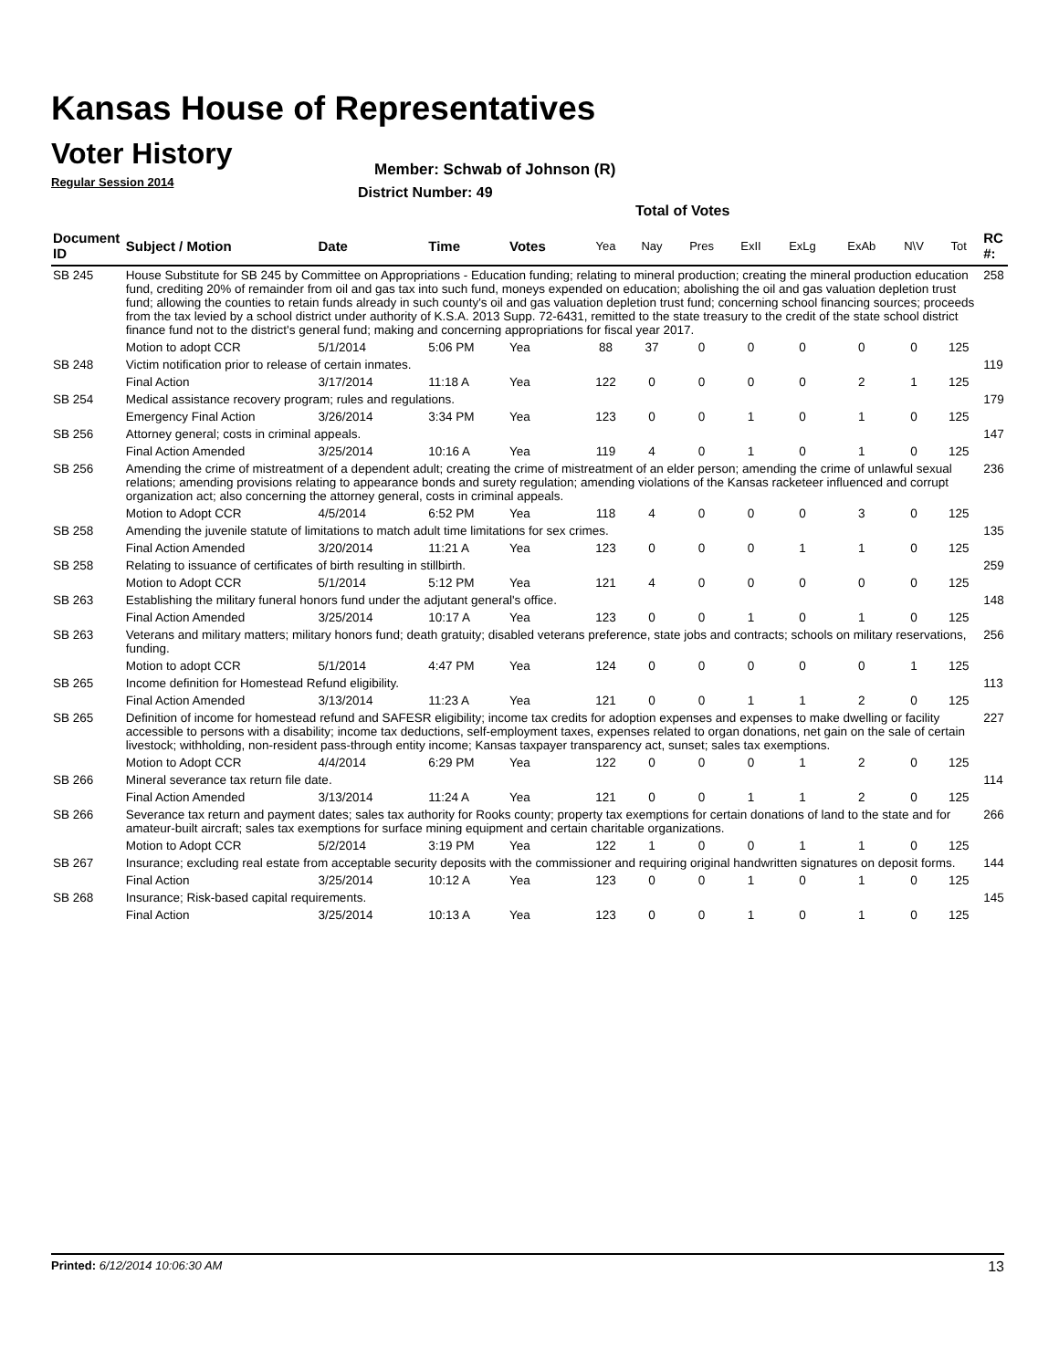Kansas House of Representatives
Voter History
Regular Session 2014
Member: Schwab of Johnson (R)
District Number: 49
Total of Votes
| Document ID | Subject / Motion | Date | Time | Votes | Yea | Nay | Pres | ExII | ExLg | ExAb | N\V | Tot | RC #: |
| --- | --- | --- | --- | --- | --- | --- | --- | --- | --- | --- | --- | --- | --- |
| SB 245 | House Substitute for SB 245 by Committee on Appropriations - Education funding; relating to mineral production; creating the mineral production education fund, crediting 20% of remainder from oil and gas tax into such fund, moneys expended on education; abolishing the oil and gas valuation depletion trust fund; allowing the counties to retain funds already in such county's oil and gas valuation depletion trust fund; concerning school financing sources; proceeds from the tax levied by a school district under authority of K.S.A. 2013 Supp. 72-6431, remitted to the state treasury to the credit of the state school district finance fund not to the district's general fund; making and concerning appropriations for fiscal year 2017. | | | | | | | | | | | | 258 |
| | Motion to adopt CCR | 5/1/2014 | 5:06 PM | Yea | 88 | 37 | 0 | 0 | 0 | 0 | 0 | 125 | |
| SB 248 | Victim notification prior to release of certain inmates. | | | | | | | | | | | | 119 |
| | Final Action | 3/17/2014 | 11:18 A | Yea | 122 | 0 | 0 | 0 | 0 | 2 | 1 | 125 | |
| SB 254 | Medical assistance recovery program; rules and regulations. | | | | | | | | | | | | 179 |
| | Emergency Final Action | 3/26/2014 | 3:34 PM | Yea | 123 | 0 | 0 | 1 | 0 | 1 | 0 | 125 | |
| SB 256 | Attorney general; costs in criminal appeals. | | | | | | | | | | | | 147 |
| | Final Action Amended | 3/25/2014 | 10:16 A | Yea | 119 | 4 | 0 | 1 | 0 | 1 | 0 | 125 | |
| SB 256 | Amending the crime of mistreatment of a dependent adult; creating the crime of mistreatment of an elder person; amending the crime of unlawful sexual relations; amending provisions relating to appearance bonds and surety regulation; amending violations of the Kansas racketeer influenced and corrupt organization act; also concerning the attorney general, costs in criminal appeals. | | | | | | | | | | | | 236 |
| | Motion to Adopt CCR | 4/5/2014 | 6:52 PM | Yea | 118 | 4 | 0 | 0 | 0 | 3 | 0 | 125 | |
| SB 258 | Amending the juvenile statute of limitations to match adult time limitations for sex crimes. | | | | | | | | | | | | 135 |
| | Final Action Amended | 3/20/2014 | 11:21 A | Yea | 123 | 0 | 0 | 0 | 1 | 1 | 0 | 125 | |
| SB 258 | Relating to issuance of certificates of birth resulting in stillbirth. | | | | | | | | | | | | 259 |
| | Motion to Adopt CCR | 5/1/2014 | 5:12 PM | Yea | 121 | 4 | 0 | 0 | 0 | 0 | 0 | 125 | |
| SB 263 | Establishing the military funeral honors fund under the adjutant general's office. | | | | | | | | | | | | 148 |
| | Final Action Amended | 3/25/2014 | 10:17 A | Yea | 123 | 0 | 0 | 1 | 0 | 1 | 0 | 125 | |
| SB 263 | Veterans and military matters; military honors fund; death gratuity; disabled veterans preference, state jobs and contracts; schools on military reservations, funding. | | | | | | | | | | | | 256 |
| | Motion to adopt CCR | 5/1/2014 | 4:47 PM | Yea | 124 | 0 | 0 | 0 | 0 | 0 | 1 | 125 | |
| SB 265 | Income definition for Homestead Refund eligibility. | | | | | | | | | | | | 113 |
| | Final Action Amended | 3/13/2014 | 11:23 A | Yea | 121 | 0 | 0 | 1 | 1 | 2 | 0 | 125 | |
| SB 265 | Definition of income for homestead refund and SAFESR eligibility; income tax credits for adoption expenses and expenses to make dwelling or facility accessible to persons with a disability; income tax deductions, self-employment taxes, expenses related to organ donations, net gain on the sale of certain livestock; withholding, non-resident pass-through entity income; Kansas taxpayer transparency act, sunset; sales tax exemptions. | | | | | | | | | | | | 227 |
| | Motion to Adopt CCR | 4/4/2014 | 6:29 PM | Yea | 122 | 0 | 0 | 0 | 1 | 2 | 0 | 125 | |
| SB 266 | Mineral severance tax return file date. | | | | | | | | | | | | 114 |
| | Final Action Amended | 3/13/2014 | 11:24 A | Yea | 121 | 0 | 0 | 1 | 1 | 2 | 0 | 125 | |
| SB 266 | Severance tax return and payment dates; sales tax authority for Rooks county; property tax exemptions for certain donations of land to the state and for amateur-built aircraft; sales tax exemptions for surface mining equipment and certain charitable organizations. | | | | | | | | | | | | 266 |
| | Motion to Adopt CCR | 5/2/2014 | 3:19 PM | Yea | 122 | 1 | 0 | 0 | 1 | 1 | 0 | 125 | |
| SB 267 | Insurance; excluding real estate from acceptable security deposits with the commissioner and requiring original handwritten signatures on deposit forms. | | | | | | | | | | | | 144 |
| | Final Action | 3/25/2014 | 10:12 A | Yea | 123 | 0 | 0 | 1 | 0 | 1 | 0 | 125 | |
| SB 268 | Insurance; Risk-based capital requirements. | | | | | | | | | | | | 145 |
| | Final Action | 3/25/2014 | 10:13 A | Yea | 123 | 0 | 0 | 1 | 0 | 1 | 0 | 125 | |
Printed: 6/12/2014 10:06:30 AM 13